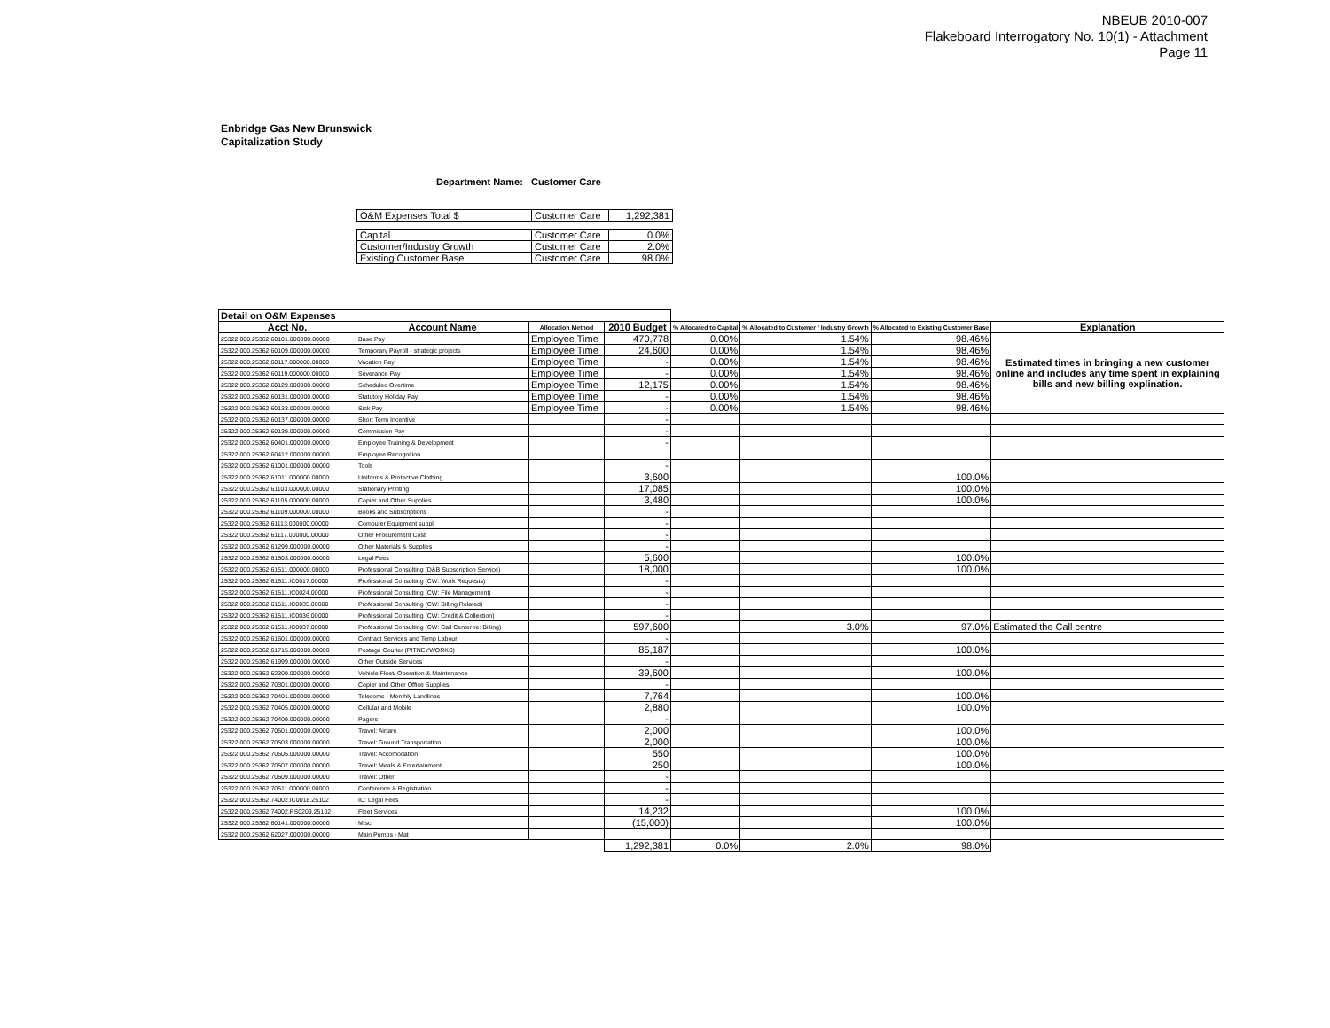NBEUB 2010-007
Flakeboard Interrogatory No. 10(1) - Attachment
Page 11
Enbridge Gas New Brunswick
Capitalization Study
Department Name: Customer Care
| O&M Expenses Total $ | Customer Care | 1,292,381 |
| Capital | Customer Care | 0.0% |
| Customer/Industry Growth | Customer Care | 2.0% |
| Existing Customer Base | Customer Care | 98.0% |
| Detail on O&M Expenses | | | | | | | |
| --- | --- | --- | --- | --- | --- | --- | --- |
| Acct No. | Account Name | Allocation Method | 2010 Budget | % Allocated to Capital | % Allocated to Customer / Industry Growth | % Allocated to Existing Customer Base | Explanation |
| 25322.000.25362.60101.000000.00000 | Base Pay | Employee Time | 470,778 | 0.00% | 1.54% | 98.46% | Estimated times in bringing a new customer online and includes any time spent in explaining bills and new billing explination. |
| 25322.000.25362.60109.000000.00000 | Temporary Payroll - strategic projects | Employee Time | 24,600 | 0.00% | 1.54% | 98.46% | |
| 25322.000.25362.60117.000000.00000 | Vacation Pay | Employee Time | - | 0.00% | 1.54% | 98.46% | |
| 25322.000.25362.60119.000000.00000 | Severance Pay | Employee Time | - | 0.00% | 1.54% | 98.46% | |
| 25322.000.25362.60129.000000.00000 | Scheduled Overtime | Employee Time | 12,175 | 0.00% | 1.54% | 98.46% | |
| 25322.000.25362.60131.000000.00000 | Statutory Holiday Pay | Employee Time | - | 0.00% | 1.54% | 98.46% | |
| 25322.000.25362.60133.000000.00000 | Sick Pay | Employee Time | - | 0.00% | 1.54% | 98.46% | |
| 25322.000.25362.60137.000000.00000 | Short Term Incentive | | - | | | | |
| 25322.000.25362.60139.000000.00000 | Commission Pay | | - | | | | |
| 25322.000.25362.60401.000000.00000 | Employee Training & Development | | - | | | | |
| 25322.000.25362.60412.000000.00000 | Employee Recognition | | | | | | |
| 25322.000.25362.61001.000000.00000 | Tools | | - | | | | |
| 25322.000.25362.61011.000000.00000 | Uniforms & Protective Clothing | | 3,600 | | | 100.0% | |
| 25322.000.25362.61103.000000.00000 | Stationary Printing | | 17,085 | | | 100.0% | |
| 25322.000.25362.61105.000000.00000 | Copier and Other Supplies | | 3,480 | | | 100.0% | |
| 25322.000.25362.61109.000000.00000 | Books and Subscriptions | | - | | | | |
| 25322.000.25362.61113.000000.00000 | Computer Equipment suppl | | - | | | | |
| 25322.000.25362.61117.000000.00000 | Other Procurement Cost | | - | | | | |
| 25322.000.25362.61299.000000.00000 | Other Materials & Supplies | | - | | | | |
| 25322.000.25362.61503.000000.00000 | Legal Fees | | 5,600 | | | 100.0% | |
| 25322.000.25362.61511.000000.00000 | Professional Consulting (D&B Subscription Service) | | 18,000 | | | 100.0% | |
| 25322.000.25362.61511.IC0017.00000 | Professional Consulting (CW: Work Requests) | | - | | | | |
| 25322.000.25362.61511.IC0024.00000 | Professional Consulting (CW: File Management) | | - | | | | |
| 25322.000.25362.61511.IC0035.00000 | Professional Consulting (CW: Billing Related) | | - | | | | |
| 25322.000.25362.61511.IC0036.00000 | Professional Consulting (CW: Credit & Collection) | | - | | | | |
| 25322.000.25362.61511.IC0037.00000 | Professional Consulting (CW: Call Center re: Billing) | | 597,600 | | 3.0% | 97.0% | Estimated the Call centre |
| 25322.000.25362.61601.000000.00000 | Contract Services and Temp Labour | | - | | | | |
| 25322.000.25362.61715.000000.00000 | Postage Courier (PITNEYWORKS) | | 85,187 | | | 100.0% | |
| 25322.000.25362.61999.000000.00000 | Other Outside Services | | - | | | | |
| 25322.000.25362.62309.000000.00000 | Vehicle Fleet/ Operation & Maintenance | | 39,600 | | | 100.0% | |
| 25322.000.25362.70301.000000.00000 | Copier and Other Office Supplies | | - | | | | |
| 25322.000.25362.70401.000000.00000 | Telecoms - Monthly Landlines | | 7,764 | | | 100.0% | |
| 25322.000.25362.70405.000000.00000 | Cellular and Mobile | | 2,880 | | | 100.0% | |
| 25322.000.25362.70409.000000.00000 | Pagers | | - | | | | |
| 25322.000.25362.70501.000000.00000 | Travel: Airfare | | 2,000 | | | 100.0% | |
| 25322.000.25362.70503.000000.00000 | Travel: Ground Transportation | | 2,000 | | | 100.0% | |
| 25322.000.25362.70505.000000.00000 | Travel: Accomodation | | 550 | | | 100.0% | |
| 25322.000.25362.70507.000000.00000 | Travel: Meals & Entertainment | | 250 | | | 100.0% | |
| 25322.000.25362.70509.000000.00000 | Travel: Other | | - | | | | |
| 25322.000.25362.70511.000000.00000 | Conference & Registration | | - | | | | |
| 25322.000.25362.74002.IC0018.25102 | IC: Legal Fees | | - | | | | |
| 25322.000.25362.74002.PS0209.25102 | Fleet Services | | 14,232 | | | 100.0% | |
| 25322.000.25362.60141.000000.00000 | Misc | | (15,000) | | | 100.0% | |
| 25322.000.25362.62027.000000.00000 | Main Pumps - Mat | | | | | | |
| | | | 1,292,381 | 0.0% | 2.0% | 98.0% | |